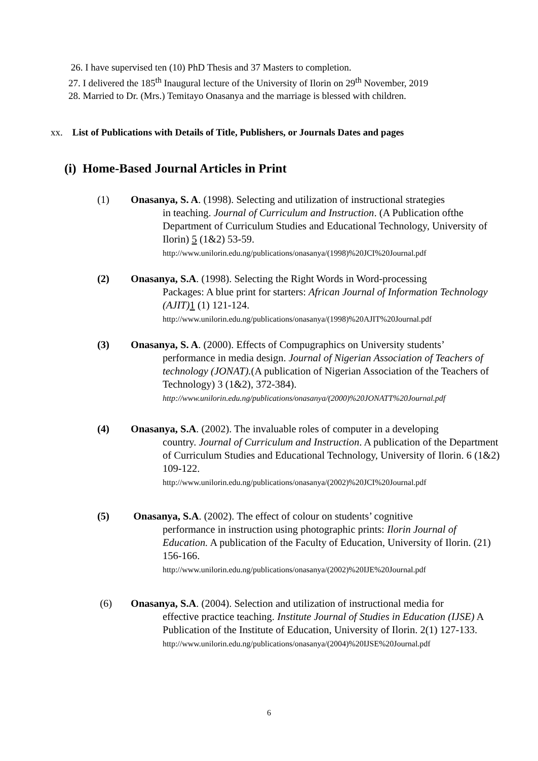26. I have supervised ten (10) PhD Thesis and 37 Masters to completion.
27. I delivered the 185<sup>th</sup> Inaugural lecture of the University of Ilorin on 29<sup>th</sup> November, 2019
28. Married to Dr. (Mrs.) Temitayo Onasanya and the marriage is blessed with children.
xx. List of Publications with Details of Title, Publishers, or Journals Dates and pages
(i) Home-Based Journal Articles in Print
(1) Onasanya, S. A. (1998). Selecting and utilization of instructional strategies
in teaching. Journal of Curriculum and Instruction. (A Publication ofthe Department of Curriculum Studies and Educational Technology, University of Ilorin) 5 (1&2) 53-59.
http://www.unilorin.edu.ng/publications/onasanya/(1998)%20JCI%20Journal.pdf
(2) Onasanya, S.A. (1998). Selecting the Right Words in Word-processing
Packages: A blue print for starters: African Journal of Information Technology (AJIT) 1 (1) 121-124.
http://www.unilorin.edu.ng/publications/onasanya/(1998)%20AJIT%20Journal.pdf
(3) Onasanya, S. A. (2000). Effects of Compugraphics on University students’
performance in media design. Journal of Nigerian Association of Teachers of technology (JONAT).(A publication of Nigerian Association of the Teachers of Technology) 3 (1&2), 372-384).
http://www.unilorin.edu.ng/publications/onasanya/(2000)%20JONATT%20Journal.pdf
(4) Onasanya, S.A. (2002). The invaluable roles of computer in a developing
country. Journal of Curriculum and Instruction. A publication of the Department of Curriculum Studies and Educational Technology, University of Ilorin. 6 (1&2) 109-122.
http://www.unilorin.edu.ng/publications/onasanya/(2002)%20JCI%20Journal.pdf
(5) Onasanya, S.A. (2002). The effect of colour on students’ cognitive
performance in instruction using photographic prints: Ilorin Journal of Education. A publication of the Faculty of Education, University of Ilorin. (21) 156-166.
http://www.unilorin.edu.ng/publications/onasanya/(2002)%20IJE%20Journal.pdf
(6) Onasanya, S.A. (2004). Selection and utilization of instructional media for
effective practice teaching. Institute Journal of Studies in Education (IJSE) A Publication of the Institute of Education, University of Ilorin. 2(1) 127-133.
http://www.unilorin.edu.ng/publications/onasanya/(2004)%20IJSE%20Journal.pdf
6